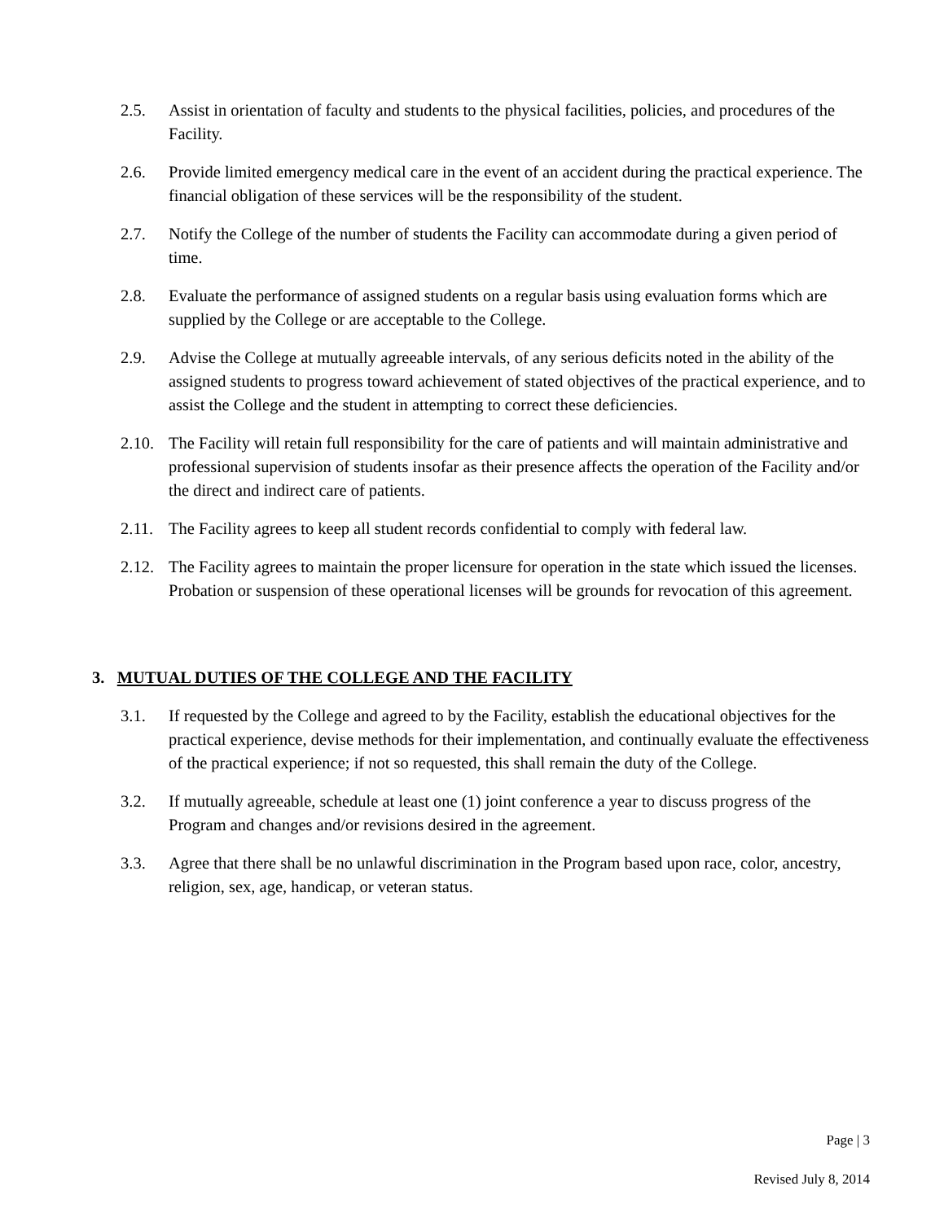2.5. Assist in orientation of faculty and students to the physical facilities, policies, and procedures of the Facility.
2.6. Provide limited emergency medical care in the event of an accident during the practical experience. The financial obligation of these services will be the responsibility of the student.
2.7. Notify the College of the number of students the Facility can accommodate during a given period of time.
2.8. Evaluate the performance of assigned students on a regular basis using evaluation forms which are supplied by the College or are acceptable to the College.
2.9. Advise the College at mutually agreeable intervals, of any serious deficits noted in the ability of the assigned students to progress toward achievement of stated objectives of the practical experience, and to assist the College and the student in attempting to correct these deficiencies.
2.10.
The Facility will retain full responsibility for the care of patients and will maintain administrative and professional supervision of students insofar as their presence affects the operation of the Facility and/or the direct and indirect care of patients.
2.11.
The Facility agrees to keep all student records confidential to comply with federal law.
2.12.
The Facility agrees to maintain the proper licensure for operation in the state which issued the licenses. Probation or suspension of these operational licenses will be grounds for revocation of this agreement.
3. MUTUAL DUTIES OF THE COLLEGE AND THE FACILITY
3.1. If requested by the College and agreed to by the Facility, establish the educational objectives for the practical experience, devise methods for their implementation, and continually evaluate the effectiveness of the practical experience; if not so requested, this shall remain the duty of the College.
3.2. If mutually agreeable, schedule at least one (1) joint conference a year to discuss progress of the Program and changes and/or revisions desired in the agreement.
3.3. Agree that there shall be no unlawful discrimination in the Program based upon race, color, ancestry, religion, sex, age, handicap, or veteran status.
Page | 3
Revised July 8, 2014